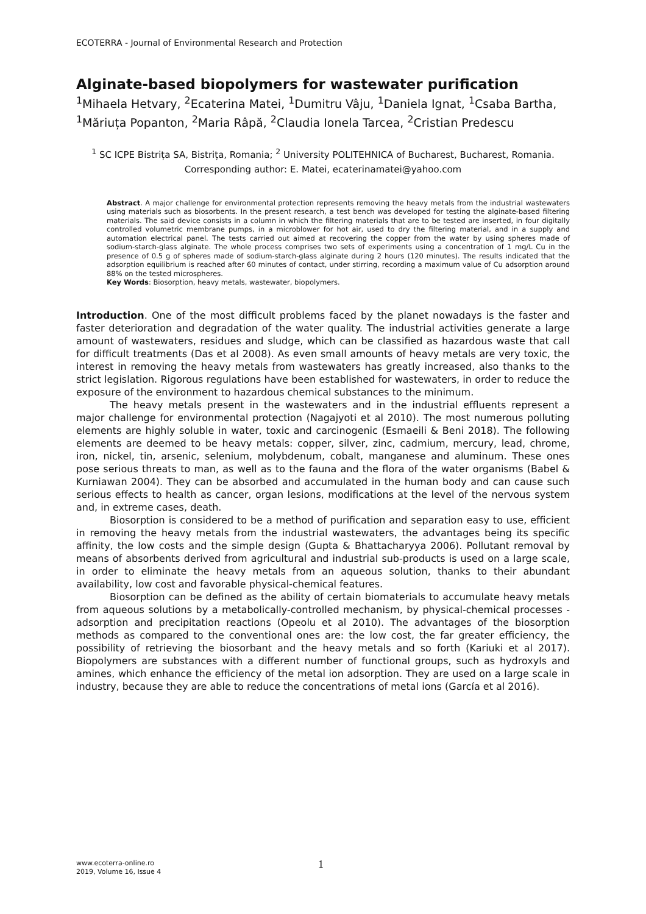ECOTERRA - Journal of Environmental Research and Protection
Alginate-based biopolymers for wastewater purification
<sup>1</sup> Mihaela Hetvary, <sup>2</sup>Ecaterina Matei, <sup>1</sup>Dumitru Vâju, <sup>1</sup>Daniela Ignat, <sup>1</sup>Csaba Bartha, <sup>1</sup>Măriuța Popanton, <sup>2</sup>Maria Râpă, <sup>2</sup>Claudia Ionela Tarcea, <sup>2</sup>Cristian Predescu
<sup>1</sup> SC ICPE Bistrița SA, Bistrița, Romania; <sup>2</sup> University POLITEHNICA of Bucharest, Bucharest, Romania. Corresponding author: E. Matei, ecaterinamatei@yahoo.com
Abstract. A major challenge for environmental protection represents removing the heavy metals from the industrial wastewaters using materials such as biosorbents. In the present research, a test bench was developed for testing the alginate-based filtering materials. The said device consists in a column in which the filtering materials that are to be tested are inserted, in four digitally controlled volumetric membrane pumps, in a microblower for hot air, used to dry the filtering material, and in a supply and automation electrical panel. The tests carried out aimed at recovering the copper from the water by using spheres made of sodium-starch-glass alginate. The whole process comprises two sets of experiments using a concentration of 1 mg/L Cu in the presence of 0.5 g of spheres made of sodium-starch-glass alginate during 2 hours (120 minutes). The results indicated that the adsorption equilibrium is reached after 60 minutes of contact, under stirring, recording a maximum value of Cu adsorption around 88% on the tested microspheres.
Key Words: Biosorption, heavy metals, wastewater, biopolymers.
Introduction. One of the most difficult problems faced by the planet nowadays is the faster and faster deterioration and degradation of the water quality. The industrial activities generate a large amount of wastewaters, residues and sludge, which can be classified as hazardous waste that call for difficult treatments (Das et al 2008). As even small amounts of heavy metals are very toxic, the interest in removing the heavy metals from wastewaters has greatly increased, also thanks to the strict legislation. Rigorous regulations have been established for wastewaters, in order to reduce the exposure of the environment to hazardous chemical substances to the minimum.
The heavy metals present in the wastewaters and in the industrial effluents represent a major challenge for environmental protection (Nagajyoti et al 2010). The most numerous polluting elements are highly soluble in water, toxic and carcinogenic (Esmaeili & Beni 2018). The following elements are deemed to be heavy metals: copper, silver, zinc, cadmium, mercury, lead, chrome, iron, nickel, tin, arsenic, selenium, molybdenum, cobalt, manganese and aluminum. These ones pose serious threats to man, as well as to the fauna and the flora of the water organisms (Babel & Kurniawan 2004). They can be absorbed and accumulated in the human body and can cause such serious effects to health as cancer, organ lesions, modifications at the level of the nervous system and, in extreme cases, death.
Biosorption is considered to be a method of purification and separation easy to use, efficient in removing the heavy metals from the industrial wastewaters, the advantages being its specific affinity, the low costs and the simple design (Gupta & Bhattacharyya 2006). Pollutant removal by means of absorbents derived from agricultural and industrial sub-products is used on a large scale, in order to eliminate the heavy metals from an aqueous solution, thanks to their abundant availability, low cost and favorable physical-chemical features.
Biosorption can be defined as the ability of certain biomaterials to accumulate heavy metals from aqueous solutions by a metabolically-controlled mechanism, by physical-chemical processes - adsorption and precipitation reactions (Opeolu et al 2010). The advantages of the biosorption methods as compared to the conventional ones are: the low cost, the far greater efficiency, the possibility of retrieving the biosorbant and the heavy metals and so forth (Kariuki et al 2017). Biopolymers are substances with a different number of functional groups, such as hydroxyls and amines, which enhance the efficiency of the metal ion adsorption. They are used on a large scale in industry, because they are able to reduce the concentrations of metal ions (García et al 2016).
www.ecoterra-online.ro
2019, Volume 16, Issue 4
1